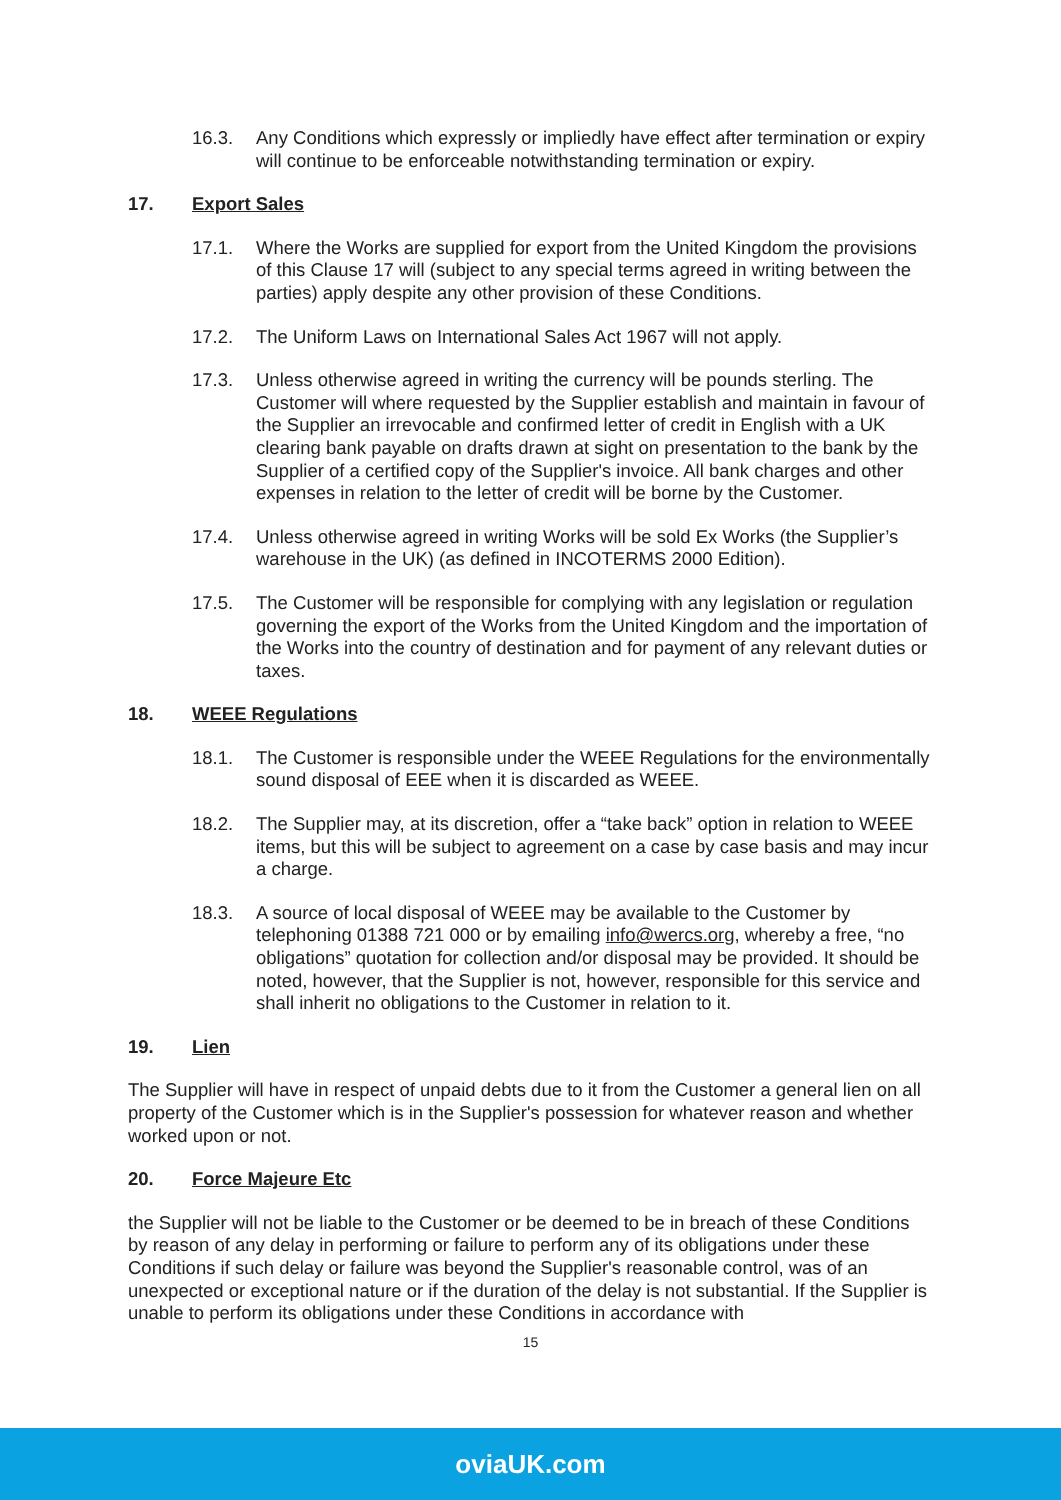16.3. Any Conditions which expressly or impliedly have effect after termination or expiry will continue to be enforceable notwithstanding termination or expiry.
17. Export Sales
17.1. Where the Works are supplied for export from the United Kingdom the provisions of this Clause 17 will (subject to any special terms agreed in writing between the parties) apply despite any other provision of these Conditions.
17.2. The Uniform Laws on International Sales Act 1967 will not apply.
17.3. Unless otherwise agreed in writing the currency will be pounds sterling. The Customer will where requested by the Supplier establish and maintain in favour of the Supplier an irrevocable and confirmed letter of credit in English with a UK clearing bank payable on drafts drawn at sight on presentation to the bank by the Supplier of a certified copy of the Supplier's invoice. All bank charges and other expenses in relation to the letter of credit will be borne by the Customer.
17.4. Unless otherwise agreed in writing Works will be sold Ex Works (the Supplier’s warehouse in the UK) (as defined in INCOTERMS 2000 Edition).
17.5. The Customer will be responsible for complying with any legislation or regulation governing the export of the Works from the United Kingdom and the importation of the Works into the country of destination and for payment of any relevant duties or taxes.
18. WEEE Regulations
18.1. The Customer is responsible under the WEEE Regulations for the environmentally sound disposal of EEE when it is discarded as WEEE.
18.2. The Supplier may, at its discretion, offer a “take back” option in relation to WEEE items, but this will be subject to agreement on a case by case basis and may incur a charge.
18.3. A source of local disposal of WEEE may be available to the Customer by telephoning 01388 721 000 or by emailing info@wercs.org, whereby a free, “no obligations” quotation for collection and/or disposal may be provided. It should be noted, however, that the Supplier is not, however, responsible for this service and shall inherit no obligations to the Customer in relation to it.
19. Lien
The Supplier will have in respect of unpaid debts due to it from the Customer a general lien on all property of the Customer which is in the Supplier's possession for whatever reason and whether worked upon or not.
20. Force Majeure Etc
the Supplier will not be liable to the Customer or be deemed to be in breach of these Conditions by reason of any delay in performing or failure to perform any of its obligations under these Conditions if such delay or failure was beyond the Supplier's reasonable control, was of an unexpected or exceptional nature or if the duration of the delay is not substantial. If the Supplier is unable to perform its obligations under these Conditions in accordance with
15
oviaUK.com